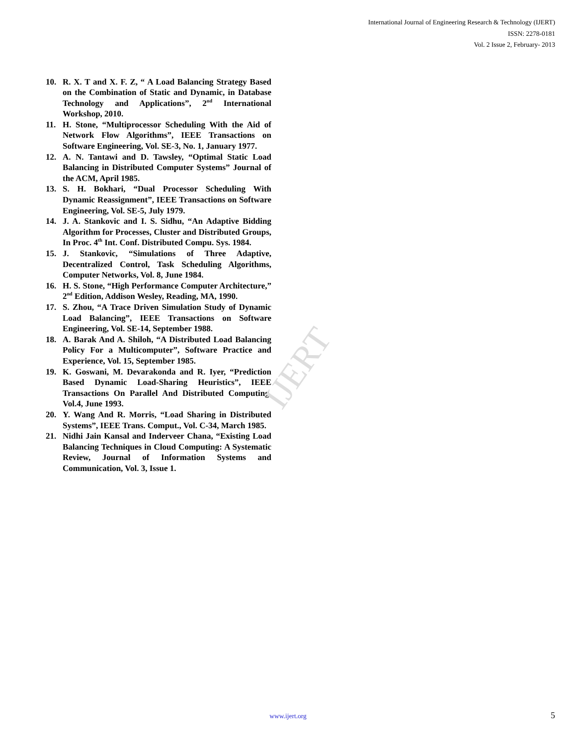IJERT
International Journal of Engineering Research & Technology (IJERT)
ISSN: 2278-0181
Vol. 2 Issue 2, February- 2013
10. R. X. T and X. F. Z, “ A Load Balancing Strategy Based on the Combination of Static and Dynamic, in Database Technology and Applications”, 2<sup>nd</sup> International Workshop, 2010.
11. H. Stone, “Multiprocessor Scheduling With the Aid of Network Flow Algorithms”, IEEE Transactions on Software Engineering, Vol. SE-3, No. 1, January 1977.
12. A. N. Tantawi and D. Tawsley, “Optimal Static Load Balancing in Distributed Computer Systems” Journal of the ACM, April 1985.
13. S. H. Bokhari, “Dual Processor Scheduling With Dynamic Reassignment”, IEEE Transactions on Software Engineering, Vol. SE-5, July 1979.
14. J. A. Stankovic and I. S. Sidhu, “An Adaptive Bidding Algorithm for Processes, Cluster and Distributed Groups, In Proc. 4<sup>th</sup> Int. Conf. Distributed Compu. Sys. 1984.
15. J. Stankovic, “Simulations of Three Adaptive, Decentralized Control, Task Scheduling Algorithms, Computer Networks, Vol. 8, June 1984.
16. H. S. Stone, “High Performance Computer Architecture,” 2<sup>nd</sup> Edition, Addison Wesley, Reading, MA, 1990.
17. S. Zhou, “A Trace Driven Simulation Study of Dynamic Load Balancing”, IEEE Transactions on Software Engineering, Vol. SE-14, September 1988.
18. A. Barak And A. Shiloh, “A Distributed Load Balancing Policy For a Multicomputer”, Software Practice and Experience, Vol. 15, September 1985.
19. K. Goswani, M. Devarakonda and R. Iyer, “Prediction Based Dynamic Load-Sharing Heuristics”, IEEE Transactions On Parallel And Distributed Computing, Vol.4, June 1993.
20. Y. Wang And R. Morris, “Load Sharing in Distributed Systems”, IEEE Trans. Comput., Vol. C-34, March 1985.
21. Nidhi Jain Kansal and Inderveer Chana, “Existing Load Balancing Techniques in Cloud Computing: A Systematic Review, Journal of Information Systems and Communication, Vol. 3, Issue 1.
www.ijert.org
5